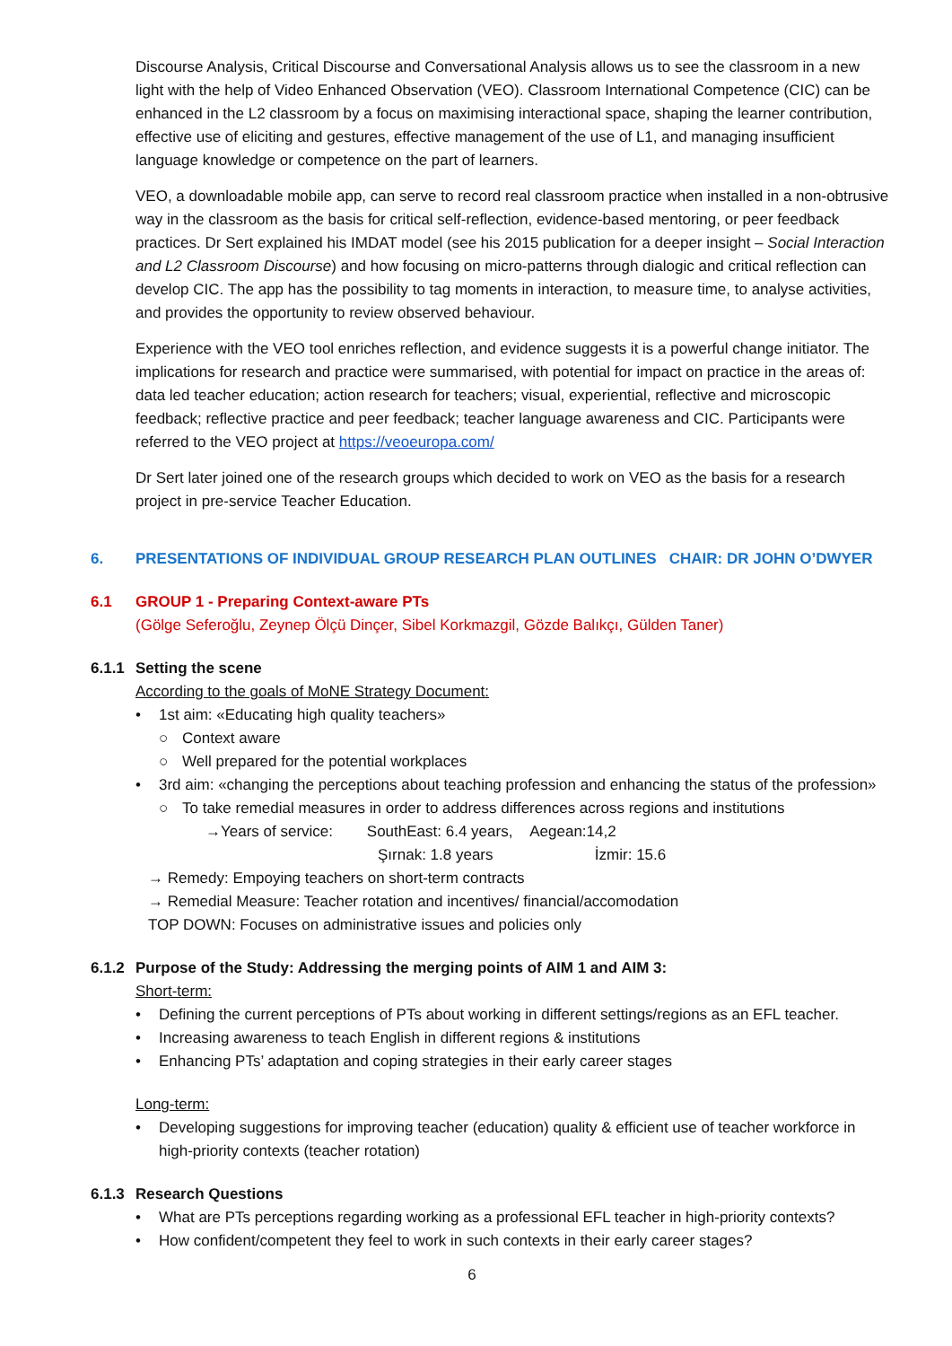Discourse Analysis, Critical Discourse and Conversational Analysis allows us to see the classroom in a new light with the help of Video Enhanced Observation (VEO). Classroom International Competence (CIC) can be enhanced in the L2 classroom by a focus on maximising interactional space, shaping the learner contribution, effective use of eliciting and gestures, effective management of the use of L1, and managing insufficient language knowledge or competence on the part of learners.
VEO, a downloadable mobile app, can serve to record real classroom practice when installed in a non-obtrusive way in the classroom as the basis for critical self-reflection, evidence-based mentoring, or peer feedback practices. Dr Sert explained his IMDAT model (see his 2015 publication for a deeper insight – Social Interaction and L2 Classroom Discourse) and how focusing on micro-patterns through dialogic and critical reflection can develop CIC. The app has the possibility to tag moments in interaction, to measure time, to analyse activities, and provides the opportunity to review observed behaviour.
Experience with the VEO tool enriches reflection, and evidence suggests it is a powerful change initiator. The implications for research and practice were summarised, with potential for impact on practice in the areas of: data led teacher education; action research for teachers; visual, experiential, reflective and microscopic feedback; reflective practice and peer feedback; teacher language awareness and CIC. Participants were referred to the VEO project at https://veoeuropa.com/
Dr Sert later joined one of the research groups which decided to work on VEO as the basis for a research project in pre-service Teacher Education.
6. PRESENTATIONS OF INDIVIDUAL GROUP RESEARCH PLAN OUTLINES CHAIR: DR JOHN O’DWYER
6.1 GROUP 1 - Preparing Context-aware PTs
(Gölge Seferoğlu, Zeynep Ölçü Dinçer, Sibel Korkmazgil, Gözde Balıkçı, Gülden Taner)
6.1.1 Setting the scene
According to the goals of MoNE Strategy Document:
• 1st aim: «Educating high quality teachers»
○ Context aware
○ Well prepared for the potential workplaces
• 3rd aim: «changing the perceptions about teaching profession and enhancing the status of the profession»
○ To take remedial measures in order to address differences across regions and institutions
→Years of service: SouthEast: 6.4 years, Aegean:14,2
Şırnak: 1.8 years İzmir: 15.6
→ Remedy: Empoying teachers on short-term contracts
→ Remedial Measure: Teacher rotation and incentives/ financial/accomodation
TOP DOWN: Focuses on administrative issues and policies only
6.1.2 Purpose of the Study: Addressing the merging points of AIM 1 and AIM 3:
Short-term:
• Defining the current perceptions of PTs about working in different settings/regions as an EFL teacher.
• Increasing awareness to teach English in different regions & institutions
• Enhancing PTs’ adaptation and coping strategies in their early career stages
Long-term:
• Developing suggestions for improving teacher (education) quality & efficient use of teacher workforce in high-priority contexts (teacher rotation)
6.1.3 Research Questions
• What are PTs perceptions regarding working as a professional EFL teacher in high-priority contexts?
• How confident/competent they feel to work in such contexts in their early career stages?
6